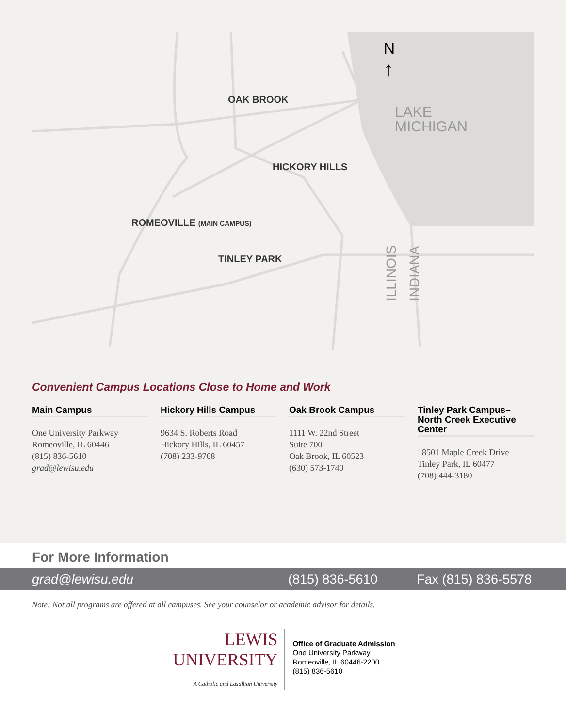N
↑
LAKE
MICHIGAN
OAK BROOK
HICKORY HILLS
ROMEOVILLE (MAIN CAMPUS)
TINLEY PARK
ILLINOIS
INDIANA
Convenient Campus Locations Close to Home and Work
Main Campus
One University Parkway
Romeoville, IL 60446
(815) 836-5610
grad@lewisu.edu
Hickory Hills Campus
9634 S. Roberts Road
Hickory Hills, IL 60457
(708) 233-9768
Oak Brook Campus
1111 W. 22nd Street
Suite 700
Oak Brook, IL 60523
(630) 573-1740
Tinley Park Campus– North Creek Executive Center
18501 Maple Creek Drive
Tinley Park, IL 60477
(708) 444-3180
For More Information
grad@lewisu.edu (815) 836-5610 Fax (815) 836-5578
Note: Not all programs are offered at all campuses. See your counselor or academic advisor for details.
LEWIS
UNIVERSITY
A Catholic and Lasallian University
Office of Graduate Admission
One University Parkway
Romeoville, IL 60446-2200
(815) 836-5610